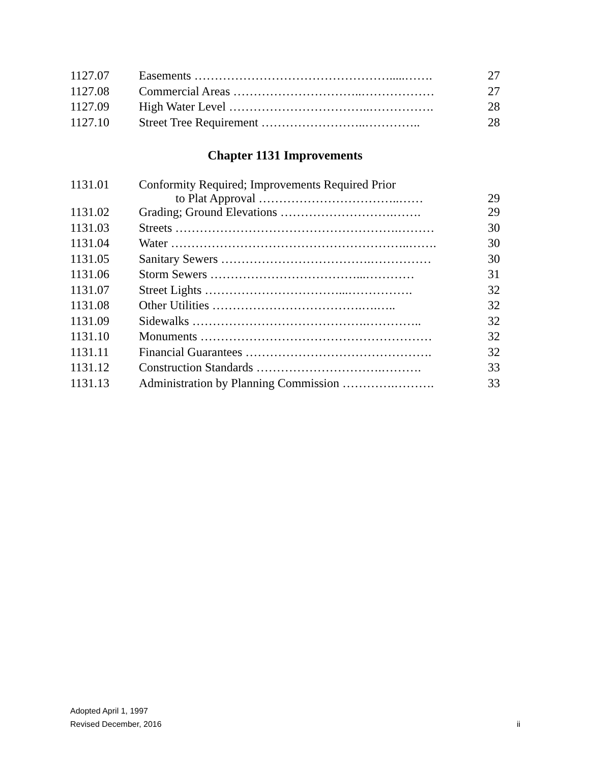| 1127.07 | Easements ………………………………………….....……. | 27 |
| 1127.08 | Commercial Areas …………………………..……………… | 27 |
| 1127.09 | High Water Level ……………………………..……………. | 28 |
| 1127.10 | Street Tree Requirement ……………………..………….. | 28 |
Chapter 1131 Improvements
| 1131.01 | Conformity Required; Improvements Required Prior to Plat Approval ……………………………..…… | 29 |
| 1131.02 | Grading; Ground Elevations ……………………….……. | 29 |
| 1131.03 | Streets ……………………………………………….……… | 30 |
| 1131.04 | Water …………………………………………………..……. | 30 |
| 1131.05 | Sanitary Sewers ……………………………….…………… | 30 |
| 1131.06 | Storm Sewers ………………………………...………… | 31 |
| 1131.07 | Street Lights ……………………………...……………. | 32 |
| 1131.08 | Other Utilities ……………………………….….….. | 32 |
| 1131.09 | Sidewalks …………………………………….………….. | 32 |
| 1131.10 | Monuments ………………………………………………… | 32 |
| 1131.11 | Financial Guarantees ………………………………………. | 32 |
| 1131.12 | Construction Standards ………………………….………. | 33 |
| 1131.13 | Administration by Planning Commission ………….………. | 33 |
Adopted April 1, 1997
Revised December, 2016
ii